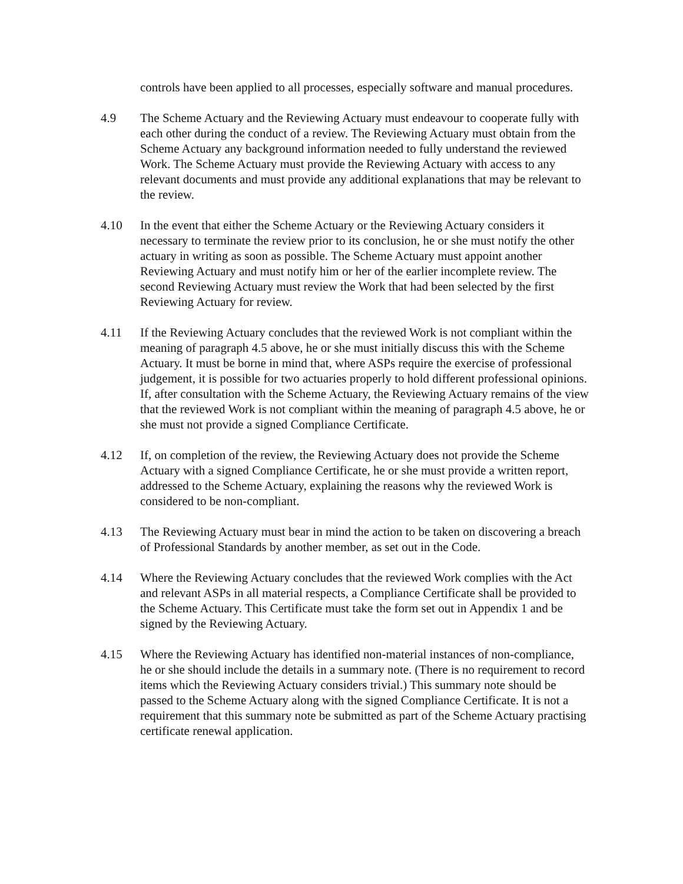controls have been applied to all processes, especially software and manual procedures.
4.9 The Scheme Actuary and the Reviewing Actuary must endeavour to cooperate fully with each other during the conduct of a review. The Reviewing Actuary must obtain from the Scheme Actuary any background information needed to fully understand the reviewed Work. The Scheme Actuary must provide the Reviewing Actuary with access to any relevant documents and must provide any additional explanations that may be relevant to the review.
4.10 In the event that either the Scheme Actuary or the Reviewing Actuary considers it necessary to terminate the review prior to its conclusion, he or she must notify the other actuary in writing as soon as possible. The Scheme Actuary must appoint another Reviewing Actuary and must notify him or her of the earlier incomplete review. The second Reviewing Actuary must review the Work that had been selected by the first Reviewing Actuary for review.
4.11 If the Reviewing Actuary concludes that the reviewed Work is not compliant within the meaning of paragraph 4.5 above, he or she must initially discuss this with the Scheme Actuary. It must be borne in mind that, where ASPs require the exercise of professional judgement, it is possible for two actuaries properly to hold different professional opinions. If, after consultation with the Scheme Actuary, the Reviewing Actuary remains of the view that the reviewed Work is not compliant within the meaning of paragraph 4.5 above, he or she must not provide a signed Compliance Certificate.
4.12 If, on completion of the review, the Reviewing Actuary does not provide the Scheme Actuary with a signed Compliance Certificate, he or she must provide a written report, addressed to the Scheme Actuary, explaining the reasons why the reviewed Work is considered to be non-compliant.
4.13 The Reviewing Actuary must bear in mind the action to be taken on discovering a breach of Professional Standards by another member, as set out in the Code.
4.14 Where the Reviewing Actuary concludes that the reviewed Work complies with the Act and relevant ASPs in all material respects, a Compliance Certificate shall be provided to the Scheme Actuary. This Certificate must take the form set out in Appendix 1 and be signed by the Reviewing Actuary.
4.15 Where the Reviewing Actuary has identified non-material instances of non-compliance, he or she should include the details in a summary note. (There is no requirement to record items which the Reviewing Actuary considers trivial.) This summary note should be passed to the Scheme Actuary along with the signed Compliance Certificate. It is not a requirement that this summary note be submitted as part of the Scheme Actuary practising certificate renewal application.